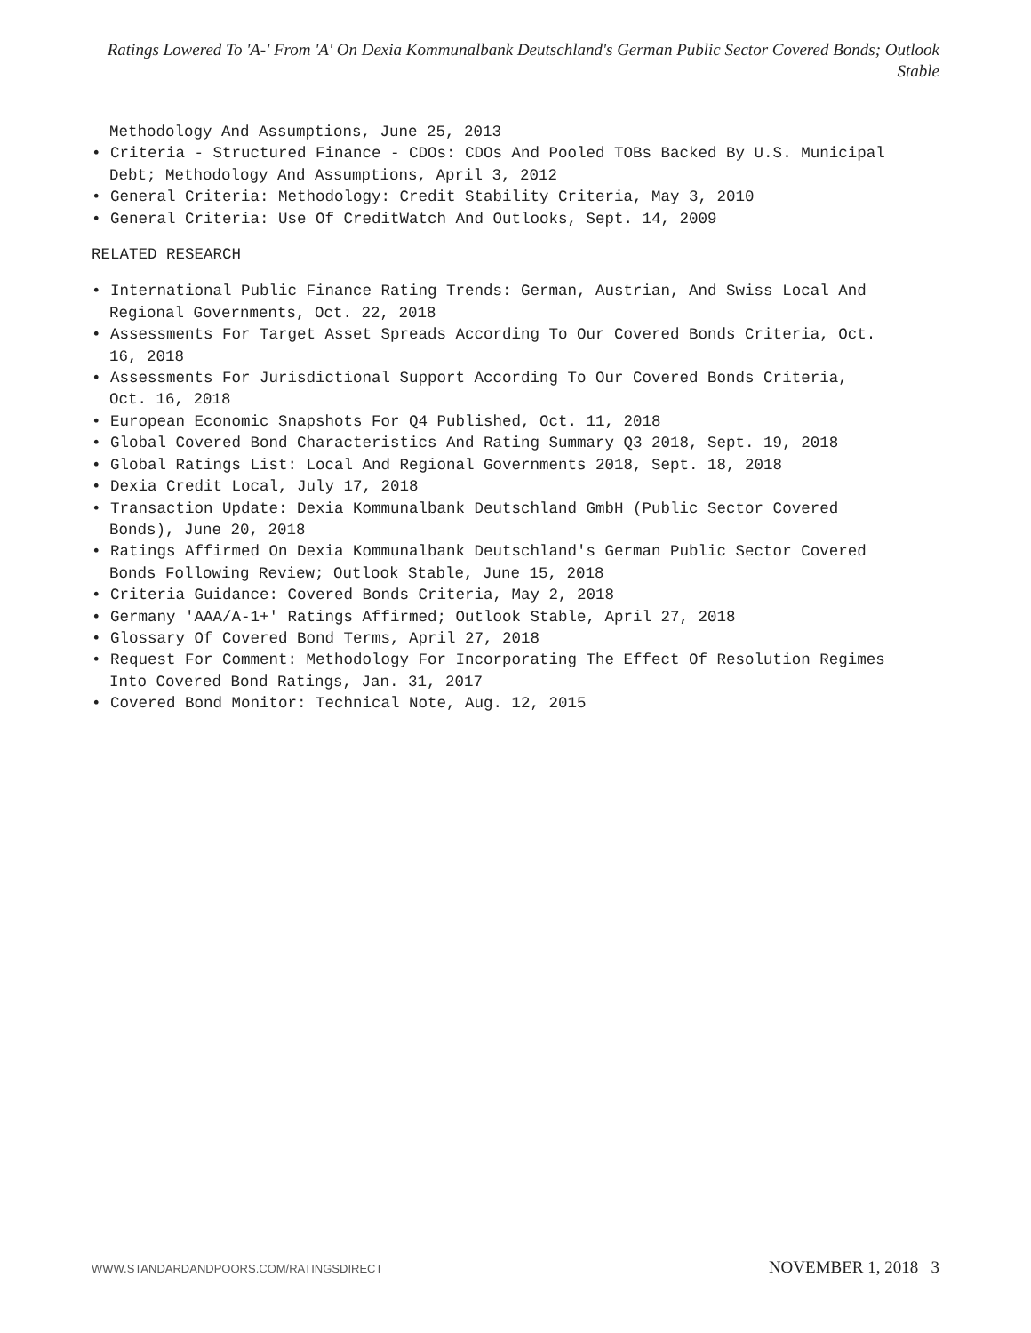Ratings Lowered To 'A-' From 'A' On Dexia Kommunalbank Deutschland's German Public Sector Covered Bonds; Outlook Stable
Methodology And Assumptions, June 25, 2013
• Criteria - Structured Finance - CDOs: CDOs And Pooled TOBs Backed By U.S. Municipal Debt; Methodology And Assumptions, April 3, 2012
• General Criteria: Methodology: Credit Stability Criteria, May 3, 2010
• General Criteria: Use Of CreditWatch And Outlooks, Sept. 14, 2009
RELATED RESEARCH
• International Public Finance Rating Trends: German, Austrian, And Swiss Local And Regional Governments, Oct. 22, 2018
• Assessments For Target Asset Spreads According To Our Covered Bonds Criteria, Oct. 16, 2018
• Assessments For Jurisdictional Support According To Our Covered Bonds Criteria, Oct. 16, 2018
• European Economic Snapshots For Q4 Published, Oct. 11, 2018
• Global Covered Bond Characteristics And Rating Summary Q3 2018, Sept. 19, 2018
• Global Ratings List: Local And Regional Governments 2018, Sept. 18, 2018
• Dexia Credit Local, July 17, 2018
• Transaction Update: Dexia Kommunalbank Deutschland GmbH (Public Sector Covered Bonds), June 20, 2018
• Ratings Affirmed On Dexia Kommunalbank Deutschland's German Public Sector Covered Bonds Following Review; Outlook Stable, June 15, 2018
• Criteria Guidance: Covered Bonds Criteria, May 2, 2018
• Germany 'AAA/A-1+' Ratings Affirmed; Outlook Stable, April 27, 2018
• Glossary Of Covered Bond Terms, April 27, 2018
• Request For Comment: Methodology For Incorporating The Effect Of Resolution Regimes Into Covered Bond Ratings, Jan. 31, 2017
• Covered Bond Monitor: Technical Note, Aug. 12, 2015
WWW.STANDARDANDPOORS.COM/RATINGSDIRECT
NOVEMBER 1, 2018 3